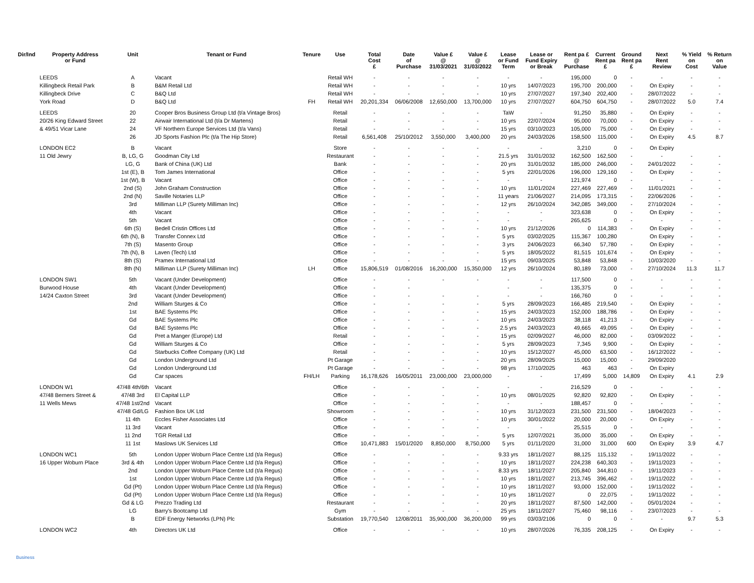| Dir/Ind | Property Address or Fund | Unit | Tenant or Fund | Tenure | Use | Total Cost £ | Date of Purchase | Value £ @ 31/03/2021 | Value £ @ 31/03/2022 | Lease or Fund Term | Lease or Fund Expiry or Break | Rent pa £ @ Purchase | Current Rent pa £ | Ground Rent pa £ | Next Rent Review | % Yield on Cost | % Return on Value |
| --- | --- | --- | --- | --- | --- | --- | --- | --- | --- | --- | --- | --- | --- | --- | --- | --- | --- |
| | LEEDS | A | Vacant | | Retail WH | - | - | - | - | - | - | 195,000 | 0 | - | - | - | - |
| | Killingbeck Retail Park | B | B&M Retail Ltd | | Retail WH | - | - | - | - | 10 yrs | 14/07/2023 | 195,700 | 200,000 | - | On Expiry | - | - |
| | Killingbeck Drive | C | B&Q Ltd | | Retail WH | - | - | - | - | 10 yrs | 27/07/2027 | 197,340 | 202,400 | - | 28/07/2022 | - | - |
| | York Road | D | B&Q Ltd | FH | Retail WH | 20,201,334 | 06/06/2008 | 12,650,000 | 13,700,000 | 10 yrs | 27/07/2027 | 604,750 | 604,750 | - | 28/07/2022 | 5.0 | 7.4 |
| | LEEDS | 20 | Cooper Bros Business Group Ltd (t/a Vintage Bros) | | Retail | - | - | - | - | TaW | - | 91,250 | 35,880 | - | On Expiry | - | - |
| | 20/26 King Edward Street | 22 | Airwair International Ltd (t/a Dr Martens) | | Retail | - | - | - | - | 10 yrs | 22/07/2024 | 95,000 | 70,000 | - | On Expiry | - | - |
| | & 49/51 Vicar Lane | 24 | VF Northern Europe Services Ltd (t/a Vans) | | Retail | - | - | - | - | 15 yrs | 03/10/2023 | 105,000 | 75,000 | - | On Expiry | - | - |
| | | 26 | JD Sports Fashion Plc (t/a The Hip Store) | | Retail | 6,561,408 | 25/10/2012 | 3,550,000 | 3,400,000 | 20 yrs | 24/03/2026 | 158,500 | 115,000 | - | On Expiry | 4.5 | 8.7 |
| | LONDON EC2 | B | Vacant | | Store | - | - | - | - | - | - | 3,210 | 0 | - | On Expiry | | |
| | 11 Old Jewry | B, LG, G | Goodman City Ltd | | Restaurant | - | - | - | - | 21.5 yrs | 31/01/2032 | 162,500 | 162,500 | - | - | - | - |
| | | LG, G | Bank of China (UK) Ltd | | Bank | - | - | - | - | 20 yrs | 31/01/2032 | 185,000 | 246,000 | - | 24/01/2022 | - | - |
| | | 1st (E), B | Tom James International | | Office | - | - | - | - | 5 yrs | 22/01/2026 | 196,000 | 129,160 | - | On Expiry | - | - |
| | | 1st (W), B | Vacant | | Office | - | - | - | - | - | - | 121,974 | 0 | - | - | - | - |
| | | 2nd (S) | John Graham Construction | | Office | - | - | - | - | 10 yrs | 11/01/2024 | 227,469 | 227,469 | - | 11/01/2021 | - | - |
| | | 2nd (N) | Saville Notaries LLP | | Office | - | - | - | - | 11 years | 21/06/2027 | 214,095 | 173,315 | - | 22/06/2026 | - | - |
| | | 3rd | Milliman LLP (Surety Milliman Inc) | | Office | - | - | - | - | 12 yrs | 26/10/2024 | 342,085 | 349,000 | - | 27/10/2024 | - | - |
| | | 4th | Vacant | | Office | - | - | - | - | - | - | 323,638 | 0 | - | On Expiry | - | - |
| | | 5th | Vacant | | Office | - | - | - | - | - | - | 265,625 | 0 | - | - | - | - |
| | | 6th (S) | Bedell Cristin Offices Ltd | | Office | - | - | - | - | 10 yrs | 21/12/2026 | 0 | 114,383 | - | On Expiry | - | - |
| | | 6th (N), B | Transfer Connex Ltd | | Office | - | - | - | - | 5 yrs | 03/02/2025 | 115,367 | 100,280 | | On Expiry | - | - |
| | | 7th (S) | Masento Group | | Office | - | - | - | - | 3 yrs | 24/06/2023 | 66,340 | 57,780 | - | On Expiry | - | - |
| | | 7th (N), B | Laven (Tech) Ltd | | Office | - | - | - | - | 5 yrs | 18/05/2022 | 81,515 | 101,674 | - | On Expiry | - | - |
| | | 8th (S) | Pramex International Ltd | | Office | - | - | - | - | 15 yrs | 09/03/2025 | 53,848 | 53,848 | - | 10/03/2020 | - | - |
| | | 8th (N) | Milliman LLP (Surety Milliman Inc) | LH | Office | 15,806,519 | 01/08/2016 | 16,200,000 | 15,350,000 | 12 yrs | 26/10/2024 | 80,189 | 73,000 | - | 27/10/2024 | 11.3 | 11.7 |
| | LONDON SW1 | 5th | Vacant (Under Development) | | Office | - | - | - | - | - | - | 117,500 | 0 | - | - | - | - |
| | Burwood House | 4th | Vacant (Under Development) | | Office | - | - | | | - | - | 135,375 | 0 | - | - | - | - |
| | 14/24 Caxton Street | 3rd | Vacant (Under Development) | | Office | - | - | - | - | - | - | 166,760 | 0 | - | - | - | - |
| | | 2nd | William Sturges & Co | | Office | - | - | - | - | 5 yrs | 28/09/2023 | 166,485 | 219,540 | - | On Expiry | - | - |
| | | 1st | BAE Systems Plc | | Office | - | - | - | - | 15 yrs | 24/03/2023 | 152,000 | 188,786 | - | On Expiry | - | - |
| | | Gd | BAE Systems Plc | | Office | - | - | - | - | 10 yrs | 24/03/2023 | 38,118 | 41,213 | - | On Expiry | - | - |
| | | Gd | BAE Systems Plc | | Office | - | - | - | - | 2.5 yrs | 24/03/2023 | 49,665 | 49,095 | - | On Expiry | - | - |
| | | Gd | Pret a Manger (Europe) Ltd | | Retail | - | - | - | - | 15 yrs | 02/09/2027 | 46,000 | 82,000 | - | 03/09/2022 | - | - |
| | | Gd | William Sturges & Co | | Office | - | - | - | - | 5 yrs | 28/09/2023 | 7,345 | 9,900 | - | On Expiry | - | - |
| | | Gd | Starbucks Coffee Company (UK) Ltd | | Retail | - | - | - | - | 10 yrs | 15/12/2027 | 45,000 | 63,500 | - | 16/12/2022 | - | - |
| | | Gd | London Underground Ltd | | Pt Garage | - | - | - | - | 20 yrs | 28/09/2025 | 15,000 | 15,000 | - | 29/09/2020 | | |
| | | Gd | London Underground Ltd | | Pt Garage | - | - | - | - | 98 yrs | 17/10/2025 | 463 | 463 | - | On Expiry | | |
| | | Gd | Car spaces | FH/LH | Parking | 16,178,626 | 16/05/2011 | 23,000,000 | 23,000,000 | - | - | 17,499 | 5,000 | 14,809 | On Expiry | 4.1 | 2.9 |
| | LONDON W1 | 47/48 4th/6th | Vacant | | Office | - | - | - | - | - | - | 216,529 | 0 | - | - | - | - |
| | 47/48 Berners Street & | 47/48 3rd | El Capital LLP | | Office | - | - | - | - | 10 yrs | 08/01/2025 | 92,820 | 92,820 | - | On Expiry | - | - |
| | 11 Wells Mews | 47/48 1st/2nd | Vacant | | Office | - | - | - | - | - | - | 188,457 | 0 | - | - | - | - |
| | | 47/48 Gd/LG | Fashion Box UK Ltd | | Showroom | - | - | - | - | 10 yrs | 31/12/2023 | 231,500 | 231,500 | - | 18/04/2023 | - | - |
| | | 11 4th | Eccles Fisher Associates Ltd | | Office | - | - | - | - | 10 yrs | 30/01/2022 | 20,000 | 20,000 | - | On Expiry | - | - |
| | | 11 3rd | Vacant | | Office | - | - | - | - | - | - | 25,515 | 0 | - | - | - | - |
| | | 11 2nd | TGR Retail Ltd | | Office | - | - | - | - | 5 yrs | 12/07/2021 | 35,000 | 35,000 | - | On Expiry | - | - |
| | | 11 1st | Maslows UK Services Ltd | | Office | 10,471,883 | 15/01/2020 | 8,850,000 | 8,750,000 | 5 yrs | 01/11/2020 | 31,000 | 31,000 | 600 | On Expiry | 3.9 | 4.7 |
| | LONDON WC1 | 5th | London Upper Woburn Place Centre Ltd (t/a Regus) | | Office | - | - | - | - | 9.33 yrs | 18/11/2027 | 88,125 | 115,132 | - | 19/11/2022 | - | - |
| | 16 Upper Woburn Place | 3rd & 4th | London Upper Woburn Place Centre Ltd (t/a Regus) | | Office | - | - | - | - | 10 yrs | 18/11/2027 | 224,238 | 640,303 | - | 19/11/2023 | - | - |
| | | 2nd | London Upper Woburn Place Centre Ltd (t/a Regus) | | Office | - | - | - | - | 8.33 yrs | 18/11/2027 | 205,840 | 344,810 | - | 19/11/2023 | - | - |
| | | 1st | London Upper Woburn Place Centre Ltd (t/a Regus) | | Office | - | - | - | - | 10 yrs | 18/11/2027 | 213,745 | 396,462 | - | 19/11/2022 | - | - |
| | | Gd (Pt) | London Upper Woburn Place Centre Ltd (t/a Regus) | | Office | - | - | - | - | 10 yrs | 18/11/2027 | 93,000 | 152,000 | - | 19/11/2022 | - | - |
| | | Gd (Pt) | London Upper Woburn Place Centre Ltd (t/a Regus) | | Office | - | - | - | - | 10 yrs | 18/11/2027 | 0 | 22,075 | - | 19/11/2022 | - | - |
| | | Gd & LG | Prezzo Trading Ltd | | Restaurant | - | - | - | - | 20 yrs | 18/11/2027 | 87,500 | 142,000 | - | 05/01/2024 | - | - |
| | | LG | Barry's Bootcamp Ltd | | Gym | - | - | - | - | 25 yrs | 18/11/2027 | 75,460 | 98,116 | - | 23/07/2023 | - | - |
| | | B | EDF Energy Networks (LPN) Plc | | Substation | 19,770,540 | 12/08/2011 | 35,900,000 | 36,200,000 | 99 yrs | 03/03/2106 | 0 | 0 | - | - | 9.7 | 5.3 |
| | LONDON WC2 | 4th | Directors UK Ltd | | Office | - | - | - | - | 10 yrs | 28/07/2026 | 76,335 | 208,125 | - | On Expiry | - | - |
Business